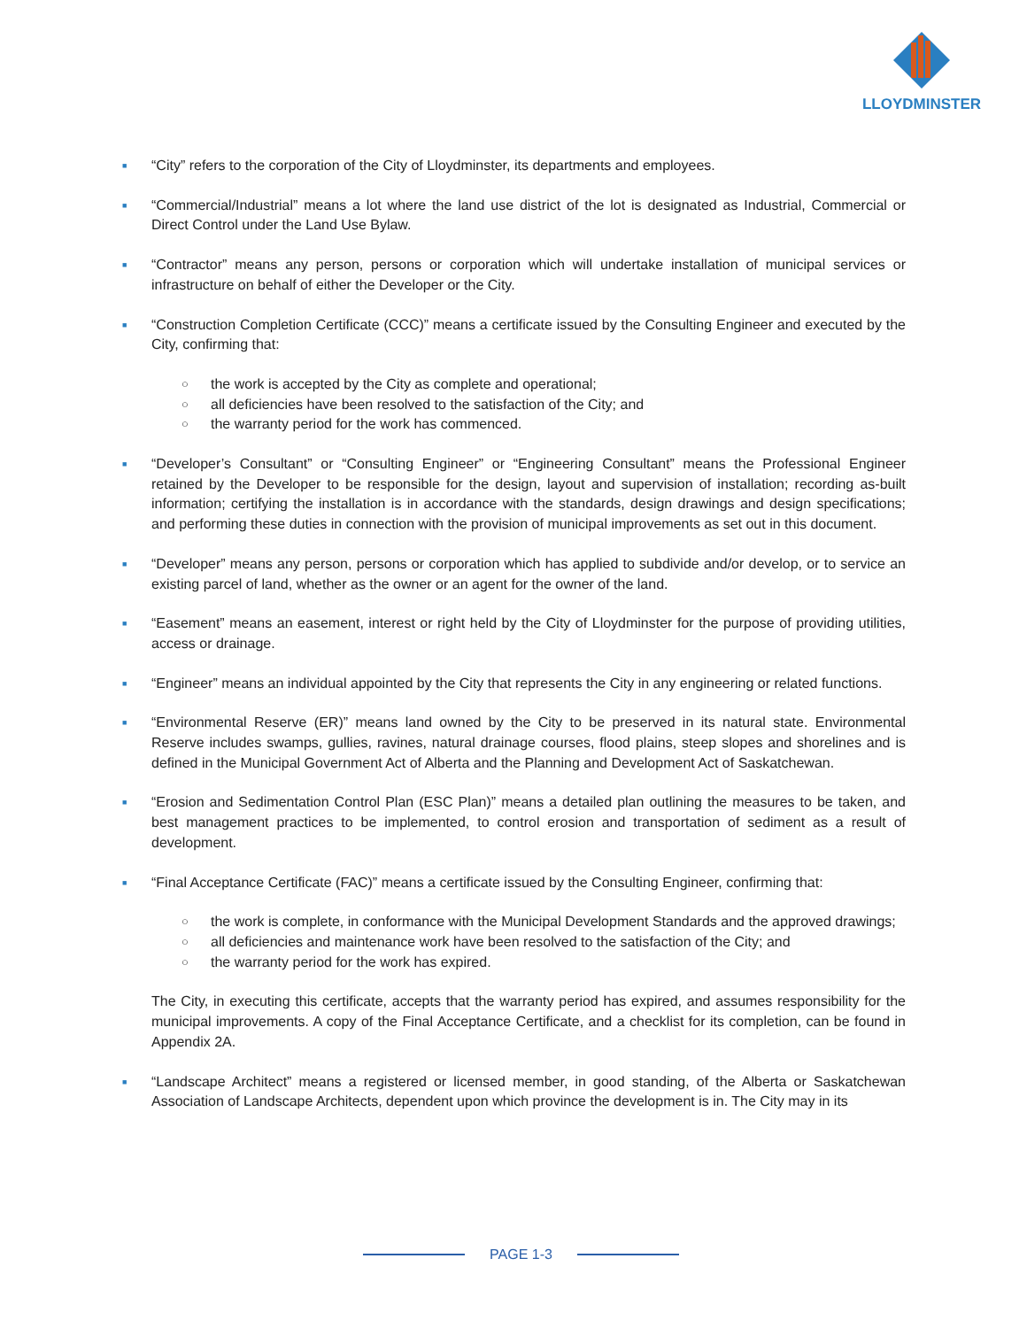LLOYDMINSTER
■
“City” refers to the corporation of the City of Lloydminster, its departments and employees.
■
“Commercial/Industrial” means a lot where the land use district of the lot is designated as Industrial, Commercial or Direct Control under the Land Use Bylaw.
■
“Contractor” means any person, persons or corporation which will undertake installation of municipal services or infrastructure on behalf of either the Developer or the City.
■
“Construction Completion Certificate (CCC)” means a certificate issued by the Consulting Engineer and executed by the City, confirming that:
○
the work is accepted by the City as complete and operational;
○
all deficiencies have been resolved to the satisfaction of the City; and
○
the warranty period for the work has commenced.
■
“Developer’s Consultant” or “Consulting Engineer” or “Engineering Consultant” means the Professional Engineer retained by the Developer to be responsible for the design, layout and supervision of installation; recording as-built information; certifying the installation is in accordance with the standards, design drawings and design specifications; and performing these duties in connection with the provision of municipal improvements as set out in this document.
■
“Developer” means any person, persons or corporation which has applied to subdivide and/or develop, or to service an existing parcel of land, whether as the owner or an agent for the owner of the land.
■
“Easement” means an easement, interest or right held by the City of Lloydminster for the purpose of providing utilities, access or drainage.
■
“Engineer” means an individual appointed by the City that represents the City in any engineering or related functions.
■
“Environmental Reserve (ER)” means land owned by the City to be preserved in its natural state. Environmental Reserve includes swamps, gullies, ravines, natural drainage courses, flood plains, steep slopes and shorelines and is defined in the Municipal Government Act of Alberta and the Planning and Development Act of Saskatchewan.
■
“Erosion and Sedimentation Control Plan (ESC Plan)” means a detailed plan outlining the measures to be taken, and best management practices to be implemented, to control erosion and transportation of sediment as a result of development.
■
“Final Acceptance Certificate (FAC)” means a certificate issued by the Consulting Engineer, confirming that:
○
the work is complete, in conformance with the Municipal Development Standards and the approved drawings;
○
all deficiencies and maintenance work have been resolved to the satisfaction of the City; and
○
the warranty period for the work has expired.
The City, in executing this certificate, accepts that the warranty period has expired, and assumes responsibility for the municipal improvements. A copy of the Final Acceptance Certificate, and a checklist for its completion, can be found in Appendix 2A.
■
“Landscape Architect” means a registered or licensed member, in good standing, of the Alberta or Saskatchewan Association of Landscape Architects, dependent upon which province the development is in. The City may in its
PAGE 1-3